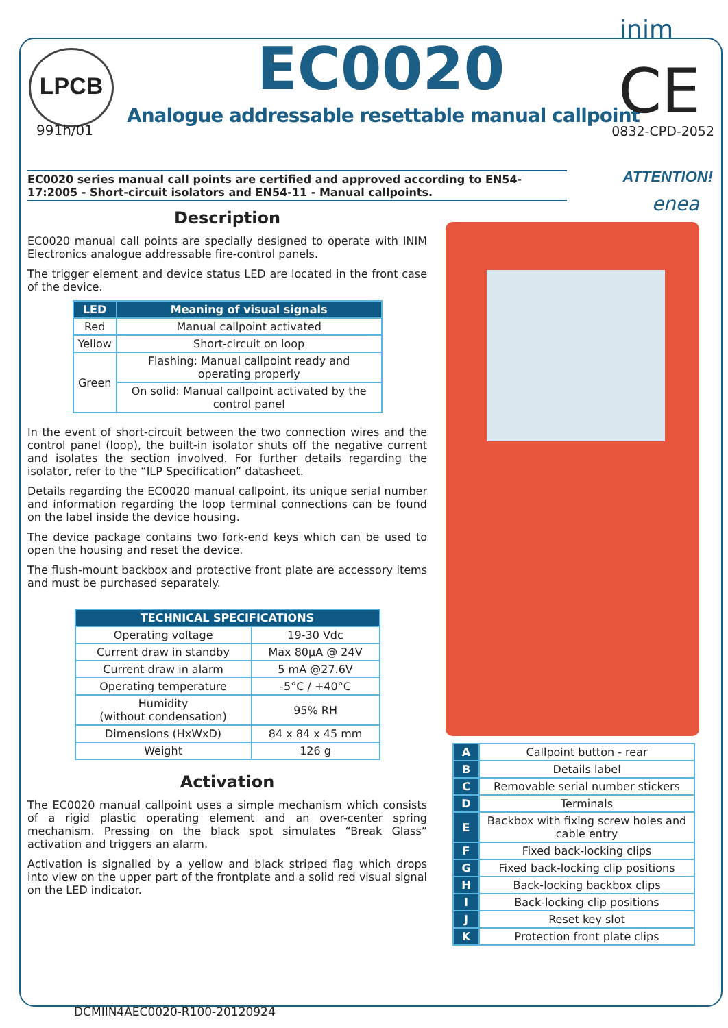inim
LPCB
991h/01
EC0020
Analogue addressable resettable manual callpoint
CE
0832-CPD-2052
EC0020 series manual call points are certified and approved according to EN54-17:2005 - Short-circuit isolators and EN54-11 - Manual callpoints.
Description
EC0020 manual call points are specially designed to operate with INIM Electronics analogue addressable fire-control panels.
The trigger element and device status LED are located in the front case of the device.
| LED | Meaning of visual signals |
| --- | --- |
| Red | Manual callpoint activated |
| Yellow | Short-circuit on loop |
| Green | Flashing: Manual callpoint ready and operating properly |
| | On solid: Manual callpoint activated by the control panel |
In the event of short-circuit between the two connection wires and the control panel (loop), the built-in isolator shuts off the negative current and isolates the section involved. For further details regarding the isolator, refer to the “ILP Specification” datasheet.
Details regarding the EC0020 manual callpoint, its unique serial number and information regarding the loop terminal connections can be found on the label inside the device housing.
The device package contains two fork-end keys which can be used to open the housing and reset the device.
The flush-mount backbox and protective front plate are accessory items and must be purchased separately.
| TECHNICAL SPECIFICATIONS | |
| --- | --- |
| Operating voltage | 19-30 Vdc |
| Current draw in standby | Max 80µA @ 24V |
| Current draw in alarm | 5 mA @27.6V |
| Operating temperature | -5°C / +40°C |
| Humidity (without condensation) | 95% RH |
| Dimensions (HxWxD) | 84 x 84 x 45 mm |
| Weight | 126 g |
Activation
The EC0020 manual callpoint uses a simple mechanism which consists of a rigid plastic operating element and an over-center spring mechanism. Pressing on the black spot simulates “Break Glass” activation and triggers an alarm.
Activation is signalled by a yellow and black striped flag which drops into view on the upper part of the frontplate and a solid red visual signal on the LED indicator.
ATTENTION!
enea
| A | Callpoint button - rear |
| B | Details label |
| C | Removable serial number stickers |
| D | Terminals |
| E | Backbox with fixing screw holes and cable entry |
| F | Fixed back-locking clips |
| G | Fixed back-locking clip positions |
| H | Back-locking backbox clips |
| I | Back-locking clip positions |
| J | Reset key slot |
| K | Protection front plate clips |
DCMIIN4AEC0020-R100-20120924